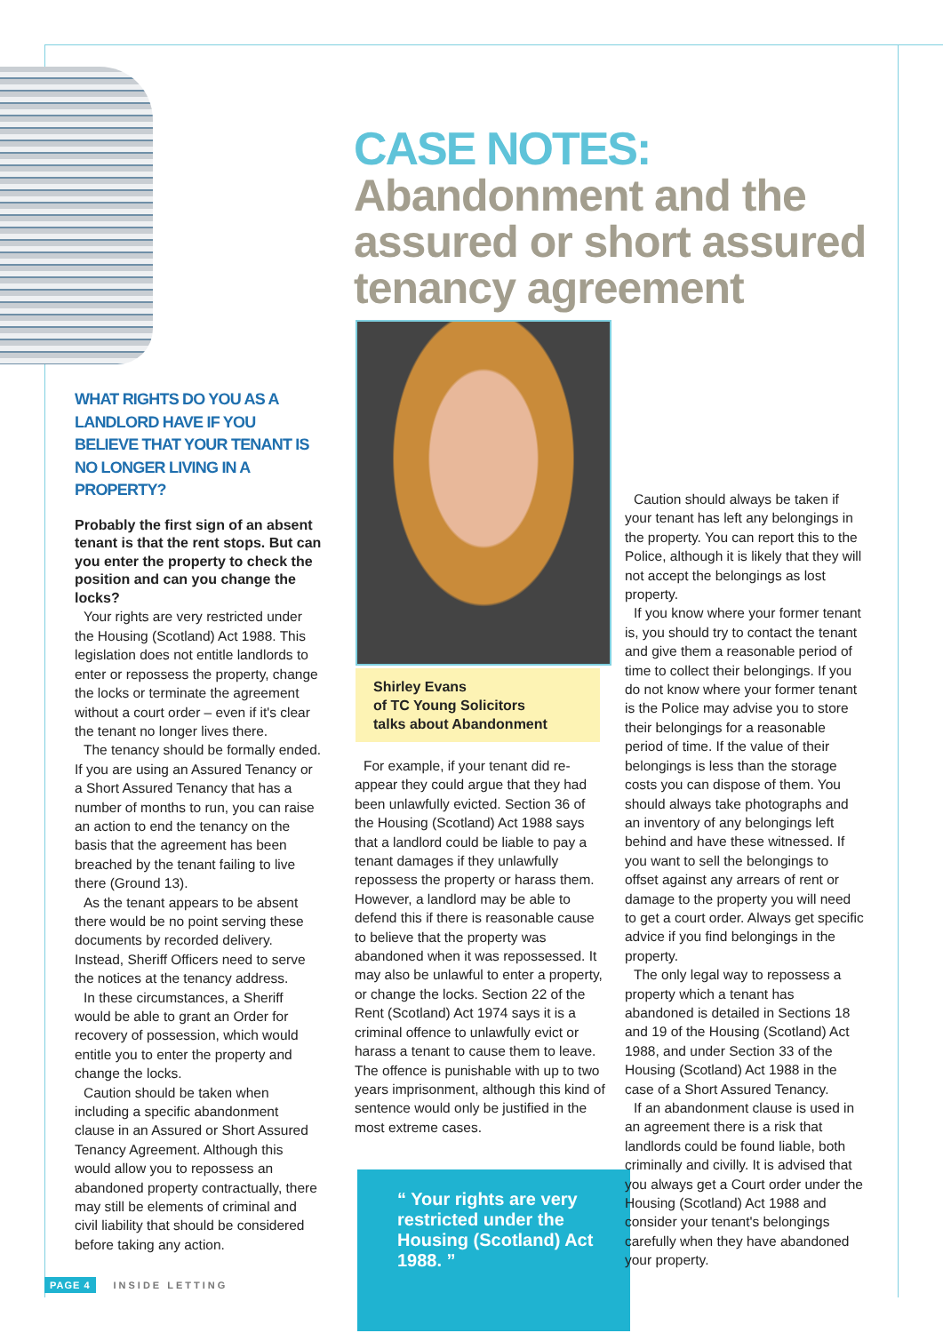CASE NOTES:
Abandonment and the assured or short assured tenancy agreement
WHAT RIGHTS DO YOU AS A LANDLORD HAVE IF YOU BELIEVE THAT YOUR TENANT IS NO LONGER LIVING IN A PROPERTY?
Probably the first sign of an absent tenant is that the rent stops. But can you enter the property to check the position and can you change the locks?
Your rights are very restricted under the Housing (Scotland) Act 1988. This legislation does not entitle landlords to enter or repossess the property, change the locks or terminate the agreement without a court order – even if it's clear the tenant no longer lives there.
The tenancy should be formally ended. If you are using an Assured Tenancy or a Short Assured Tenancy that has a number of months to run, you can raise an action to end the tenancy on the basis that the agreement has been breached by the tenant failing to live there (Ground 13).
As the tenant appears to be absent there would be no point serving these documents by recorded delivery. Instead, Sheriff Officers need to serve the notices at the tenancy address.
In these circumstances, a Sheriff would be able to grant an Order for recovery of possession, which would entitle you to enter the property and change the locks.
Caution should be taken when including a specific abandonment clause in an Assured or Short Assured Tenancy Agreement. Although this would allow you to repossess an abandoned property contractually, there may still be elements of criminal and civil liability that should be considered before taking any action.
Shirley Evans
of TC Young Solicitors
talks about Abandonment
For example, if your tenant did re-appear they could argue that they had been unlawfully evicted. Section 36 of the Housing (Scotland) Act 1988 says that a landlord could be liable to pay a tenant damages if they unlawfully repossess the property or harass them. However, a landlord may be able to defend this if there is reasonable cause to believe that the property was abandoned when it was repossessed. It may also be unlawful to enter a property, or change the locks. Section 22 of the Rent (Scotland) Act 1974 says it is a criminal offence to unlawfully evict or harass a tenant to cause them to leave. The offence is punishable with up to two years imprisonment, although this kind of sentence would only be justified in the most extreme cases.
“ Your rights are very restricted under the Housing (Scotland) Act 1988. ”
Caution should always be taken if your tenant has left any belongings in the property. You can report this to the Police, although it is likely that they will not accept the belongings as lost property.
If you know where your former tenant is, you should try to contact the tenant and give them a reasonable period of time to collect their belongings. If you do not know where your former tenant is the Police may advise you to store their belongings for a reasonable period of time. If the value of their belongings is less than the storage costs you can dispose of them. You should always take photographs and an inventory of any belongings left behind and have these witnessed. If you want to sell the belongings to offset against any arrears of rent or damage to the property you will need to get a court order. Always get specific advice if you find belongings in the property.
The only legal way to repossess a property which a tenant has abandoned is detailed in Sections 18 and 19 of the Housing (Scotland) Act 1988, and under Section 33 of the Housing (Scotland) Act 1988 in the case of a Short Assured Tenancy.
If an abandonment clause is used in an agreement there is a risk that landlords could be found liable, both criminally and civilly. It is advised that you always get a Court order under the Housing (Scotland) Act 1988 and consider your tenant's belongings carefully when they have abandoned your property.
PAGE 4 INSIDE LETTING